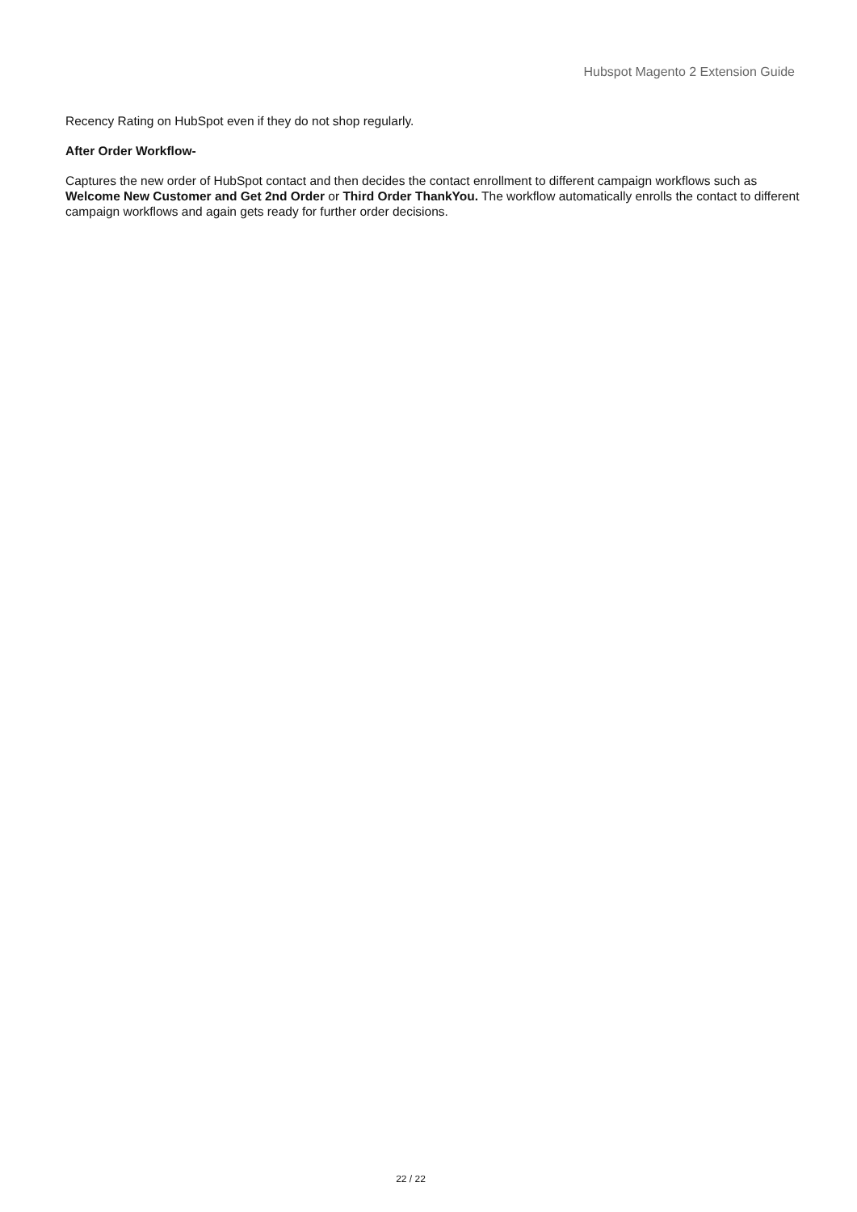Hubspot Magento 2 Extension Guide
Recency Rating on HubSpot even if they do not shop regularly.
After Order Workflow-
Captures the new order of HubSpot contact and then decides the contact enrollment to different campaign workflows such as Welcome New Customer and Get 2nd Order or Third Order ThankYou. The workflow automatically enrolls the contact to different campaign workflows and again gets ready for further order decisions.
22 / 22